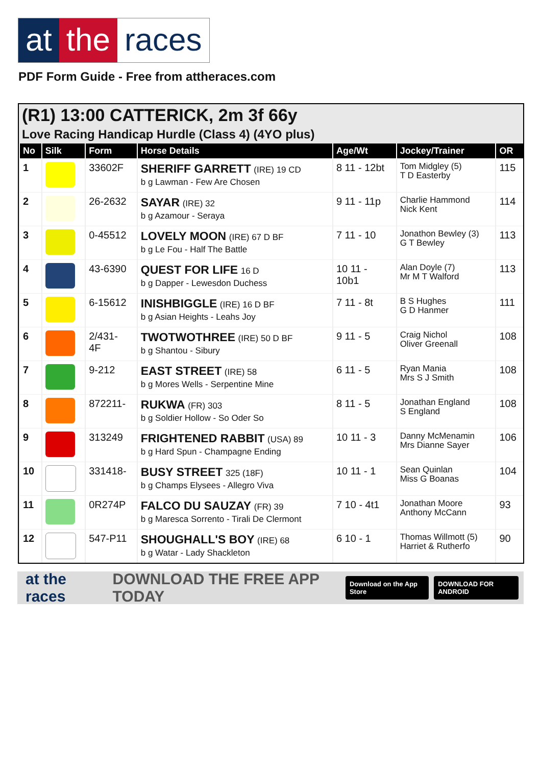at the races
PDF Form Guide - Free from attheraces.com
(R1) 13:00 CATTERICK, 2m 3f 66y
Love Racing Handicap Hurdle (Class 4) (4YO plus)
| No | Silk | Form | Horse Details | Age/Wt | Jockey/Trainer | OR |
| --- | --- | --- | --- | --- | --- | --- |
| 1 | | 33602F | SHERIFF GARRETT (IRE) 19 CD b g Lawman - Few Are Chosen | 8 11 - 12bt | Tom Midgley (5) T D Easterby | 115 |
| 2 | | 26-2632 | SAYAR (IRE) 32 b g Azamour - Seraya | 9 11 - 11p | Charlie Hammond Nick Kent | 114 |
| 3 | | 0-45512 | LOVELY MOON (IRE) 67 D BF b g Le Fou - Half The Battle | 7 11 - 10 | Jonathon Bewley (3) G T Bewley | 113 |
| 4 | | 43-6390 | QUEST FOR LIFE 16 D b g Dapper - Lewesdon Duchess | 10 11 - 10b1 | Alan Doyle (7) Mr M T Walford | 113 |
| 5 | | 6-15612 | INISHBIGGLE (IRE) 16 D BF b g Asian Heights - Leahs Joy | 7 11 - 8t | B S Hughes G D Hanmer | 111 |
| 6 | | 2/431- 4F | TWOTWOTHREE (IRE) 50 D BF b g Shantou - Sibury | 9 11 - 5 | Craig Nichol Oliver Greenall | 108 |
| 7 | | 9-212 | EAST STREET (IRE) 58 b g Mores Wells - Serpentine Mine | 6 11 - 5 | Ryan Mania Mrs S J Smith | 108 |
| 8 | | 872211- | RUKWA (FR) 303 b g Soldier Hollow - So Oder So | 8 11 - 5 | Jonathan England S England | 108 |
| 9 | | 313249 | FRIGHTENED RABBIT (USA) 89 b g Hard Spun - Champagne Ending | 10 11 - 3 | Danny McMenamin Mrs Dianne Sayer | 106 |
| 10 | | 331418- | BUSY STREET 325 (18F) b g Champs Elysees - Allegro Viva | 10 11 - 1 | Sean Quinlan Miss G Boanas | 104 |
| 11 | | 0R274P | FALCO DU SAUZAY (FR) 39 b g Maresca Sorrento - Tirali De Clermont | 7 10 - 4t1 | Jonathan Moore Anthony McCann | 93 |
| 12 | | 547-P11 | SHOUGHALL'S BOY (IRE) 68 b g Watar - Lady Shackleton | 6 10 - 1 | Thomas Willmott (5) Harriet & Rutherfo | 90 |
at the races DOWNLOAD THE FREE APP TODAY Download on the App Store DOWNLOAD FOR ANDROID